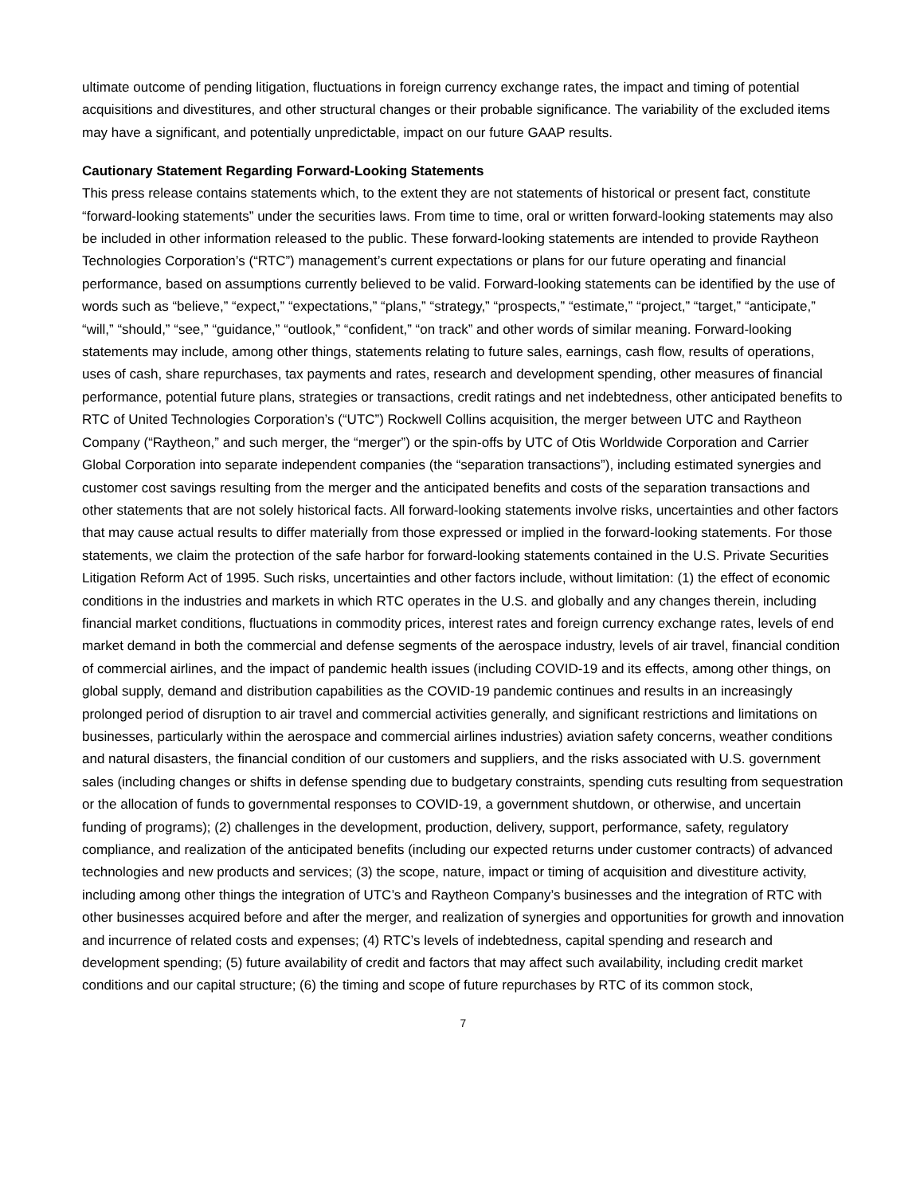ultimate outcome of pending litigation, fluctuations in foreign currency exchange rates, the impact and timing of potential acquisitions and divestitures, and other structural changes or their probable significance. The variability of the excluded items may have a significant, and potentially unpredictable, impact on our future GAAP results.
Cautionary Statement Regarding Forward-Looking Statements
This press release contains statements which, to the extent they are not statements of historical or present fact, constitute “forward-looking statements” under the securities laws. From time to time, oral or written forward-looking statements may also be included in other information released to the public. These forward-looking statements are intended to provide Raytheon Technologies Corporation’s (“RTC”) management’s current expectations or plans for our future operating and financial performance, based on assumptions currently believed to be valid. Forward-looking statements can be identified by the use of words such as “believe,” “expect,” “expectations,” “plans,” “strategy,” “prospects,” “estimate,” “project,” “target,” “anticipate,” “will,” “should,” “see,” “guidance,” “outlook,” “confident,” “on track” and other words of similar meaning. Forward-looking statements may include, among other things, statements relating to future sales, earnings, cash flow, results of operations, uses of cash, share repurchases, tax payments and rates, research and development spending, other measures of financial performance, potential future plans, strategies or transactions, credit ratings and net indebtedness, other anticipated benefits to RTC of United Technologies Corporation’s (“UTC”) Rockwell Collins acquisition, the merger between UTC and Raytheon Company (“Raytheon,” and such merger, the “merger”) or the spin-offs by UTC of Otis Worldwide Corporation and Carrier Global Corporation into separate independent companies (the “separation transactions”), including estimated synergies and customer cost savings resulting from the merger and the anticipated benefits and costs of the separation transactions and other statements that are not solely historical facts. All forward-looking statements involve risks, uncertainties and other factors that may cause actual results to differ materially from those expressed or implied in the forward-looking statements. For those statements, we claim the protection of the safe harbor for forward-looking statements contained in the U.S. Private Securities Litigation Reform Act of 1995. Such risks, uncertainties and other factors include, without limitation: (1) the effect of economic conditions in the industries and markets in which RTC operates in the U.S. and globally and any changes therein, including financial market conditions, fluctuations in commodity prices, interest rates and foreign currency exchange rates, levels of end market demand in both the commercial and defense segments of the aerospace industry, levels of air travel, financial condition of commercial airlines, and the impact of pandemic health issues (including COVID-19 and its effects, among other things, on global supply, demand and distribution capabilities as the COVID-19 pandemic continues and results in an increasingly prolonged period of disruption to air travel and commercial activities generally, and significant restrictions and limitations on businesses, particularly within the aerospace and commercial airlines industries) aviation safety concerns, weather conditions and natural disasters, the financial condition of our customers and suppliers, and the risks associated with U.S. government sales (including changes or shifts in defense spending due to budgetary constraints, spending cuts resulting from sequestration or the allocation of funds to governmental responses to COVID-19, a government shutdown, or otherwise, and uncertain funding of programs); (2) challenges in the development, production, delivery, support, performance, safety, regulatory compliance, and realization of the anticipated benefits (including our expected returns under customer contracts) of advanced technologies and new products and services; (3) the scope, nature, impact or timing of acquisition and divestiture activity, including among other things the integration of UTC’s and Raytheon Company’s businesses and the integration of RTC with other businesses acquired before and after the merger, and realization of synergies and opportunities for growth and innovation and incurrence of related costs and expenses; (4) RTC’s levels of indebtedness, capital spending and research and development spending; (5) future availability of credit and factors that may affect such availability, including credit market conditions and our capital structure; (6) the timing and scope of future repurchases by RTC of its common stock,
7